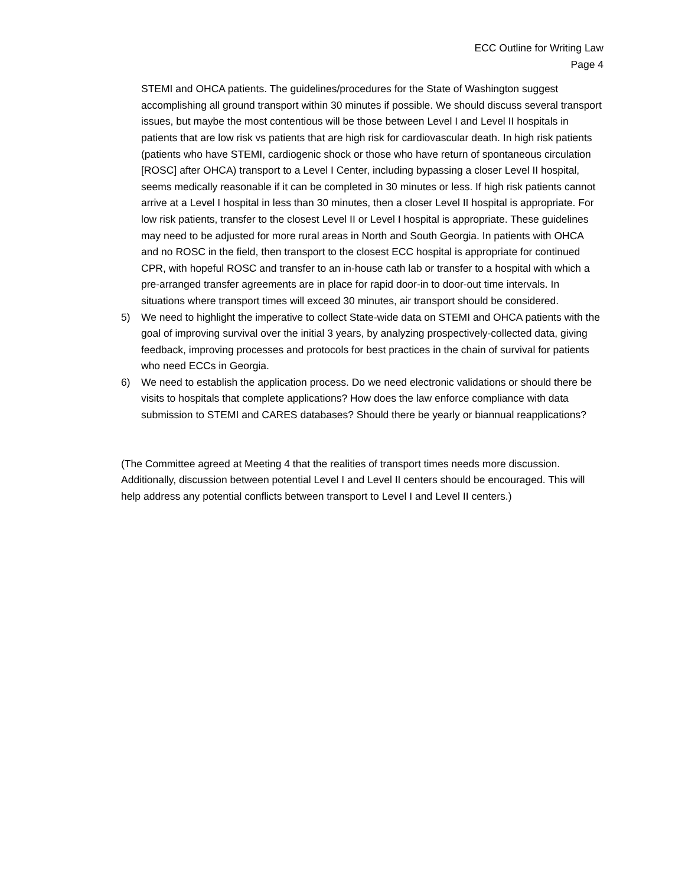ECC Outline for Writing Law
Page 4
STEMI and OHCA patients. The guidelines/procedures for the State of Washington suggest accomplishing all ground transport within 30 minutes if possible. We should discuss several transport issues, but maybe the most contentious will be those between Level I and Level II hospitals in patients that are low risk vs patients that are high risk for cardiovascular death. In high risk patients (patients who have STEMI, cardiogenic shock or those who have return of spontaneous circulation [ROSC] after OHCA) transport to a Level I Center, including bypassing a closer Level II hospital, seems medically reasonable if it can be completed in 30 minutes or less. If high risk patients cannot arrive at a Level I hospital in less than 30 minutes, then a closer Level II hospital is appropriate. For low risk patients, transfer to the closest Level II or Level I hospital is appropriate. These guidelines may need to be adjusted for more rural areas in North and South Georgia. In patients with OHCA and no ROSC in the field, then transport to the closest ECC hospital is appropriate for continued CPR, with hopeful ROSC and transfer to an in-house cath lab or transfer to a hospital with which a pre-arranged transfer agreements are in place for rapid door-in to door-out time intervals. In situations where transport times will exceed 30 minutes, air transport should be considered.
5) We need to highlight the imperative to collect State-wide data on STEMI and OHCA patients with the goal of improving survival over the initial 3 years, by analyzing prospectively-collected data, giving feedback, improving processes and protocols for best practices in the chain of survival for patients who need ECCs in Georgia.
6) We need to establish the application process. Do we need electronic validations or should there be visits to hospitals that complete applications? How does the law enforce compliance with data submission to STEMI and CARES databases? Should there be yearly or biannual reapplications?
(The Committee agreed at Meeting 4 that the realities of transport times needs more discussion. Additionally, discussion between potential Level I and Level II centers should be encouraged. This will help address any potential conflicts between transport to Level I and Level II centers.)